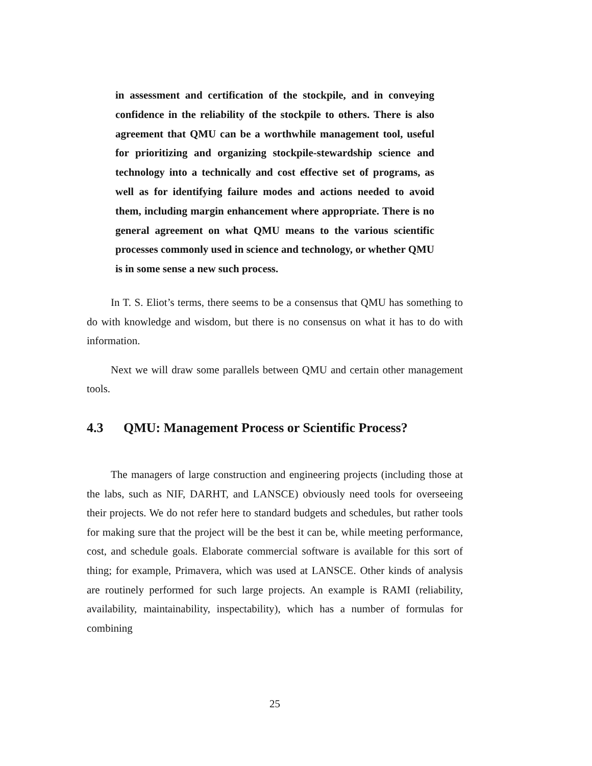in assessment and certification of the stockpile, and in conveying confidence in the reliability of the stockpile to others. There is also agreement that QMU can be a worthwhile management tool, useful for prioritizing and organizing stockpile-stewardship science and technology into a technically and cost effective set of programs, as well as for identifying failure modes and actions needed to avoid them, including margin enhancement where appropriate. There is no general agreement on what QMU means to the various scientific processes commonly used in science and technology, or whether QMU is in some sense a new such process.
In T. S. Eliot’s terms, there seems to be a consensus that QMU has something to do with knowledge and wisdom, but there is no consensus on what it has to do with information.
Next we will draw some parallels between QMU and certain other management tools.
4.3 QMU: Management Process or Scientific Process?
The managers of large construction and engineering projects (including those at the labs, such as NIF, DARHT, and LANSCE) obviously need tools for overseeing their projects. We do not refer here to standard budgets and schedules, but rather tools for making sure that the project will be the best it can be, while meeting performance, cost, and schedule goals. Elaborate commercial software is available for this sort of thing; for example, Primavera, which was used at LANSCE. Other kinds of analysis are routinely performed for such large projects. An example is RAMI (reliability, availability, maintainability, inspectability), which has a number of formulas for combining
25